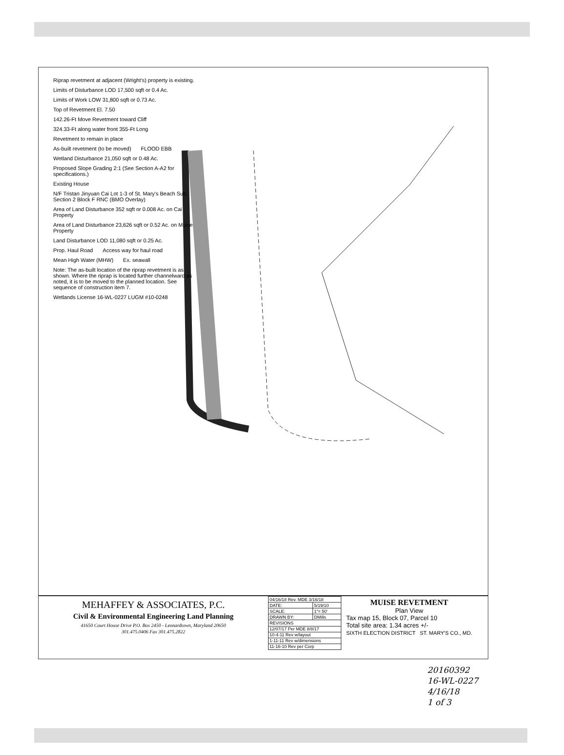Riprap revetment at adjacent (Wright's) property is existing. Limits of Disturbance LOD 17,500 sqft or 0.4 Ac. Limits of Work LOW 31,800 sqft or 0.73 Ac. Top of Revetment El. 7.50 142.26-Ft Move Revetment toward Cliff 324.33-Ft along water front 355-Ft Long Revetment to remain in place As-built revetment (to be moved) FLOOD EBB Wetland Disturbance 21,050 sqft or 0.48 Ac. Proposed Slope Grading 2:1 (See Section A-A2 for specifications.) Existing House N/F Tristan Jinyuan Cai Lot 1-3 of St. Mary's Beach Sub. Section 2 Block F RNC (BMO Overlay) Area of Land Disturbance 352 sqft or 0.008 Ac. on Cai Property Area of Land Disturbance 23,626 sqft or 0.52 Ac. on Muise Property Land Disturbance LOD 11,080 sqft or 0.25 Ac. Prop. Haul Road Access way for haul road Mean High Water (MHW) Ex. seawall Note: The as-built location of the riprap revetment is as shown. Where the riprap is located further channelward as noted, it is to be moved to the planned location. See sequence of construction item 7. Wetlands License 16-WL-0227 LUGM #10-0248
MEHAFFEY & ASSOCIATES, P.C.
Civil & Environmental Engineering Land Planning
41650 Court House Drive P.O. Box 2450 - Leonardtown, Maryland 20650
301.475.0406 Fax 301.475.2822
| 04/16/18 Rev. MDE 3/16/18 | |
| DATE: | 5/19/10 |
| SCALE: | 1"= 50' |
| DRAWN BY: | DMills |
| REVISIONS | |
| 12/07/17 Per MDE 8/8/17 | |
| 10-4-11 Rev w/layout | |
| 1-11-11 Rev w/dimensions | |
| 11-16-10 Rev per Corp | |
MUISE REVETMENT
Plan View
Tax map 15, Block 07, Parcel 10
Total site area: 1.34 acres +/-
SIXTH ELECTION DISTRICT ST. MARY'S CO., MD.
20160392
16-WL-0227
4/16/18
1 of 3